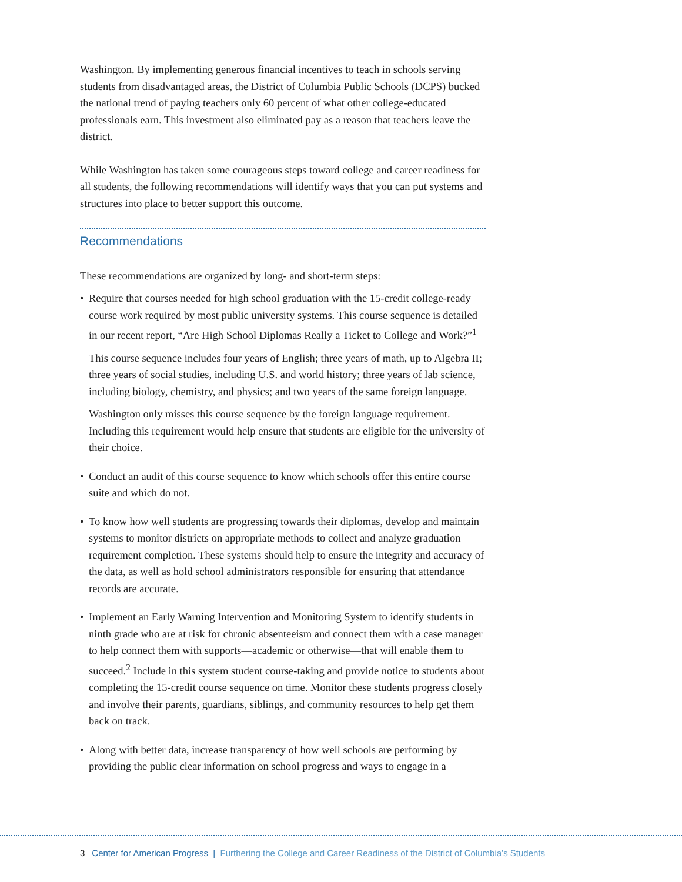Washington. By implementing generous financial incentives to teach in schools serving students from disadvantaged areas, the District of Columbia Public Schools (DCPS) bucked the national trend of paying teachers only 60 percent of what other college-educated professionals earn. This investment also eliminated pay as a reason that teachers leave the district.
While Washington has taken some courageous steps toward college and career readiness for all students, the following recommendations will identify ways that you can put systems and structures into place to better support this outcome.
Recommendations
These recommendations are organized by long- and short-term steps:
•
Require that courses needed for high school graduation with the 15-credit college-ready course work required by most public university systems. This course sequence is detailed in our recent report, “Are High School Diplomas Really a Ticket to College and Work?”<sup>1</sup>
This course sequence includes four years of English; three years of math, up to Algebra II; three years of social studies, including U.S. and world history; three years of lab science, including biology, chemistry, and physics; and two years of the same foreign language.
Washington only misses this course sequence by the foreign language requirement. Including this requirement would help ensure that students are eligible for the university of their choice.
• Conduct an audit of this course sequence to know which schools offer this entire course suite and which do not.
• To know how well students are progressing towards their diplomas, develop and maintain systems to monitor districts on appropriate methods to collect and analyze graduation requirement completion. These systems should help to ensure the integrity and accuracy of the data, as well as hold school administrators responsible for ensuring that attendance records are accurate.
• Implement an Early Warning Intervention and Monitoring System to identify students in ninth grade who are at risk for chronic absenteeism and connect them with a case manager to help connect them with supports—academic or otherwise—that will enable them to succeed.<sup>2</sup> Include in this system student course-taking and provide notice to students about completing the 15-credit course sequence on time. Monitor these students progress closely and involve their parents, guardians, siblings, and community resources to help get them back on track.
• Along with better data, increase transparency of how well schools are performing by providing the public clear information on school progress and ways to engage in a
3 Center for American Progress | Furthering the College and Career Readiness of the District of Columbia’s Students